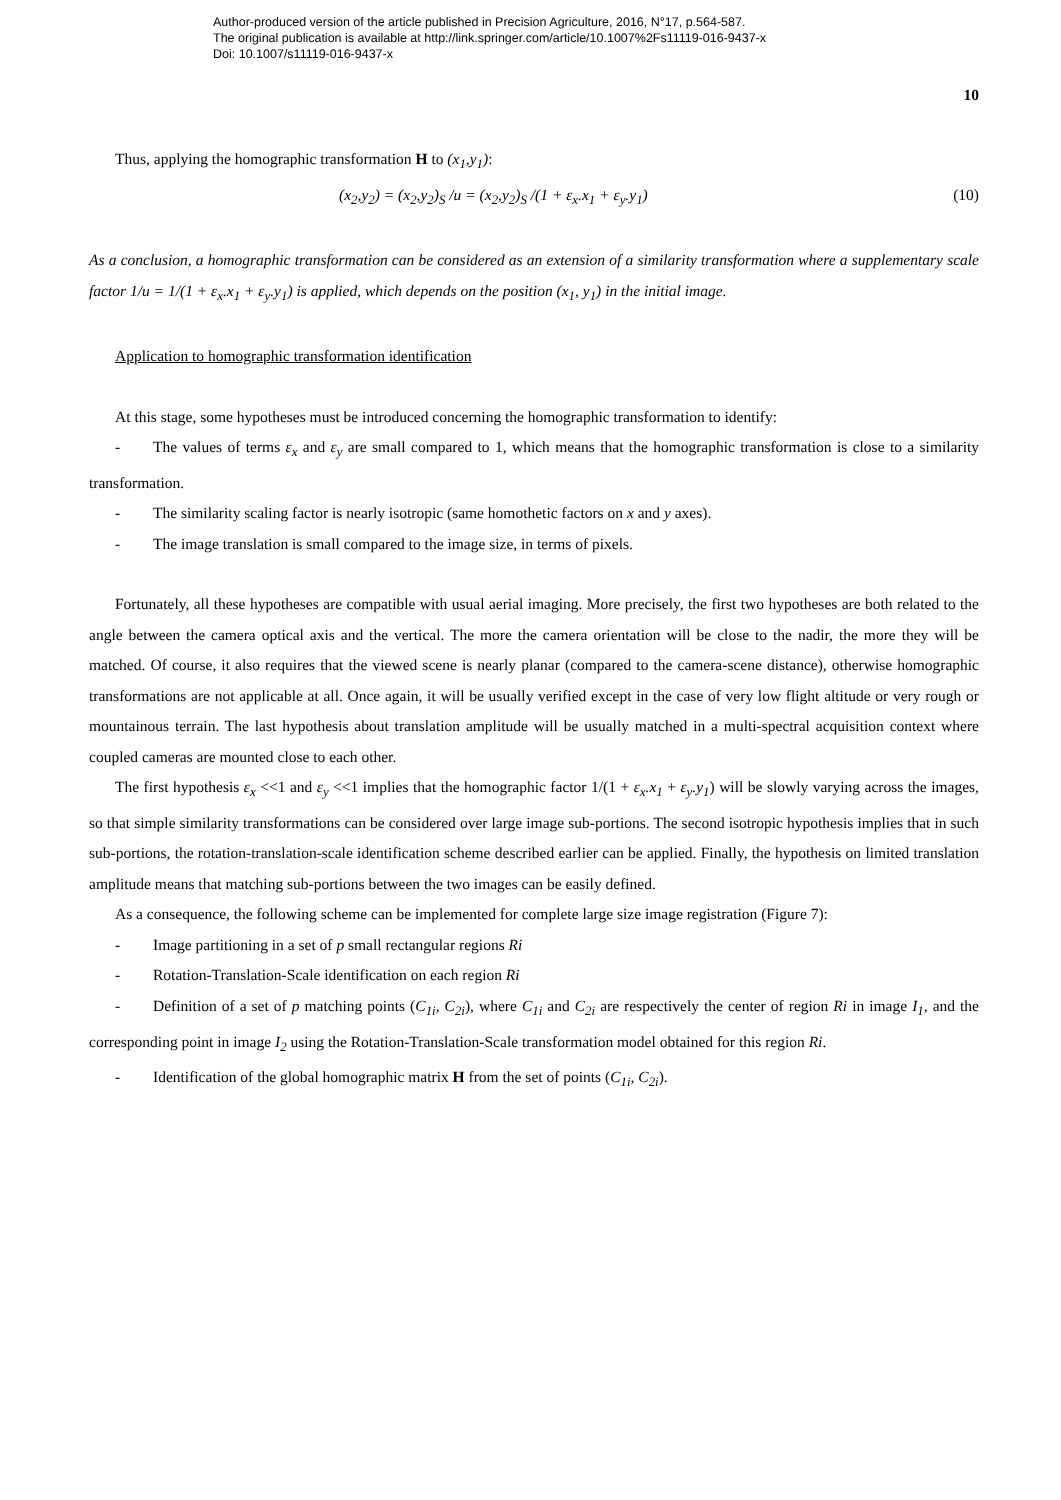Author-produced version of the article published in Precision Agriculture, 2016, N°17, p.564-587.
The original publication is available at http://link.springer.com/article/10.1007%2Fs11119-016-9437-x
Doi: 10.1007/s11119-016-9437-x
10
Thus, applying the homographic transformation H to (x<sub>1</sub>,y<sub>1</sub>):
(x<sub>2</sub>,y<sub>2</sub>) = (x<sub>2</sub>,y<sub>2</sub>)<sub>S</sub> /u = (x<sub>2</sub>,y<sub>2</sub>)<sub>S</sub> /(1 + ε<sub>x</sub>.x<sub>1</sub> + ε<sub>y</sub>.y<sub>1</sub>) (10)
As a conclusion, a homographic transformation can be considered as an extension of a similarity transformation where a supplementary scale factor 1/u = 1/(1 + ε<sub>x</sub>.x<sub>1</sub> + ε<sub>y</sub>.y<sub>1</sub>) is applied, which depends on the position (x<sub>1</sub>, y<sub>1</sub>) in the initial image.
Application to homographic transformation identification
At this stage, some hypotheses must be introduced concerning the homographic transformation to identify:
- The values of terms ε<sub>x</sub> and ε<sub>y</sub> are small compared to 1, which means that the homographic transformation is close to a similarity transformation.
- The similarity scaling factor is nearly isotropic (same homothetic factors on x and y axes).
- The image translation is small compared to the image size, in terms of pixels.
Fortunately, all these hypotheses are compatible with usual aerial imaging. More precisely, the first two hypotheses are both related to the angle between the camera optical axis and the vertical. The more the camera orientation will be close to the nadir, the more they will be matched. Of course, it also requires that the viewed scene is nearly planar (compared to the camera-scene distance), otherwise homographic transformations are not applicable at all. Once again, it will be usually verified except in the case of very low flight altitude or very rough or mountainous terrain. The last hypothesis about translation amplitude will be usually matched in a multi-spectral acquisition context where coupled cameras are mounted close to each other.
The first hypothesis ε<sub>x</sub> <<1 and ε<sub>y</sub> <<1 implies that the homographic factor 1/(1 + ε<sub>x</sub>.x<sub>1</sub> + ε<sub>y</sub>.y<sub>1</sub>) will be slowly varying across the images, so that simple similarity transformations can be considered over large image sub-portions. The second isotropic hypothesis implies that in such sub-portions, the rotation-translation-scale identification scheme described earlier can be applied. Finally, the hypothesis on limited translation amplitude means that matching sub-portions between the two images can be easily defined.
As a consequence, the following scheme can be implemented for complete large size image registration (Figure 7):
- Image partitioning in a set of p small rectangular regions Ri
- Rotation-Translation-Scale identification on each region Ri
- Definition of a set of p matching points (C<sub>1i</sub>, C<sub>2i</sub>), where C<sub>1i</sub> and C<sub>2i</sub> are respectively the center of region Ri in image I<sub>1</sub>, and the corresponding point in image I<sub>2</sub> using the Rotation-Translation-Scale transformation model obtained for this region Ri.
- Identification of the global homographic matrix H from the set of points (C<sub>1i</sub>, C<sub>2i</sub>).